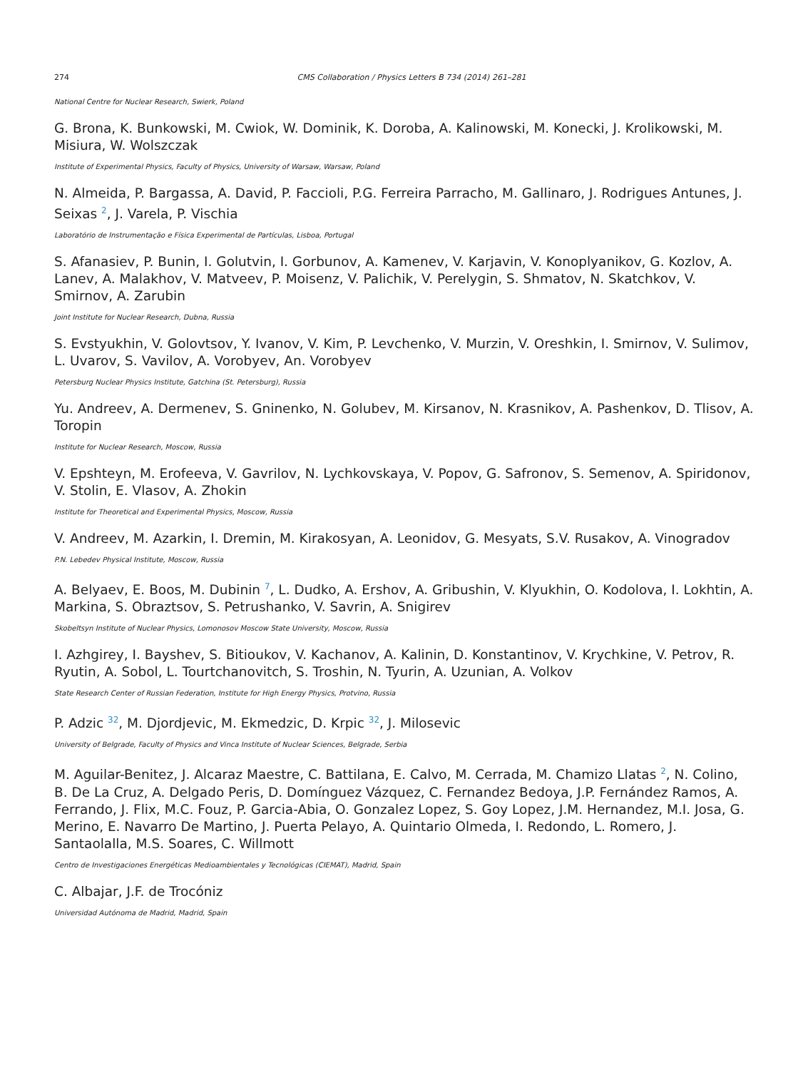274 CMS Collaboration / Physics Letters B 734 (2014) 261–281
National Centre for Nuclear Research, Swierk, Poland
G. Brona, K. Bunkowski, M. Cwiok, W. Dominik, K. Doroba, A. Kalinowski, M. Konecki, J. Krolikowski, M. Misiura, W. Wolszczak
Institute of Experimental Physics, Faculty of Physics, University of Warsaw, Warsaw, Poland
N. Almeida, P. Bargassa, A. David, P. Faccioli, P.G. Ferreira Parracho, M. Gallinaro, J. Rodrigues Antunes, J. Seixas <sup>2</sup>, J. Varela, P. Vischia
Laboratório de Instrumentação e Física Experimental de Partículas, Lisboa, Portugal
S. Afanasiev, P. Bunin, I. Golutvin, I. Gorbunov, A. Kamenev, V. Karjavin, V. Konoplyanikov, G. Kozlov, A. Lanev, A. Malakhov, V. Matveev, P. Moisenz, V. Palichik, V. Perelygin, S. Shmatov, N. Skatchkov, V. Smirnov, A. Zarubin
Joint Institute for Nuclear Research, Dubna, Russia
S. Evstyukhin, V. Golovtsov, Y. Ivanov, V. Kim, P. Levchenko, V. Murzin, V. Oreshkin, I. Smirnov, V. Sulimov, L. Uvarov, S. Vavilov, A. Vorobyev, An. Vorobyev
Petersburg Nuclear Physics Institute, Gatchina (St. Petersburg), Russia
Yu. Andreev, A. Dermenev, S. Gninenko, N. Golubev, M. Kirsanov, N. Krasnikov, A. Pashenkov, D. Tlisov, A. Toropin
Institute for Nuclear Research, Moscow, Russia
V. Epshteyn, M. Erofeeva, V. Gavrilov, N. Lychkovskaya, V. Popov, G. Safronov, S. Semenov, A. Spiridonov, V. Stolin, E. Vlasov, A. Zhokin
Institute for Theoretical and Experimental Physics, Moscow, Russia
V. Andreev, M. Azarkin, I. Dremin, M. Kirakosyan, A. Leonidov, G. Mesyats, S.V. Rusakov, A. Vinogradov
P.N. Lebedev Physical Institute, Moscow, Russia
A. Belyaev, E. Boos, M. Dubinin <sup>7</sup>, L. Dudko, A. Ershov, A. Gribushin, V. Klyukhin, O. Kodolova, I. Lokhtin, A. Markina, S. Obraztsov, S. Petrushanko, V. Savrin, A. Snigirev
Skobeltsyn Institute of Nuclear Physics, Lomonosov Moscow State University, Moscow, Russia
I. Azhgirey, I. Bayshev, S. Bitioukov, V. Kachanov, A. Kalinin, D. Konstantinov, V. Krychkine, V. Petrov, R. Ryutin, A. Sobol, L. Tourtchanovitch, S. Troshin, N. Tyurin, A. Uzunian, A. Volkov
State Research Center of Russian Federation, Institute for High Energy Physics, Protvino, Russia
P. Adzic <sup>32</sup>, M. Djordjevic, M. Ekmedzic, D. Krpic <sup>32</sup>, J. Milosevic
University of Belgrade, Faculty of Physics and Vinca Institute of Nuclear Sciences, Belgrade, Serbia
M. Aguilar-Benitez, J. Alcaraz Maestre, C. Battilana, E. Calvo, M. Cerrada, M. Chamizo Llatas <sup>2</sup>, N. Colino, B. De La Cruz, A. Delgado Peris, D. Domínguez Vázquez, C. Fernandez Bedoya, J.P. Fernández Ramos, A. Ferrando, J. Flix, M.C. Fouz, P. Garcia-Abia, O. Gonzalez Lopez, S. Goy Lopez, J.M. Hernandez, M.I. Josa, G. Merino, E. Navarro De Martino, J. Puerta Pelayo, A. Quintario Olmeda, I. Redondo, L. Romero, J. Santaolalla, M.S. Soares, C. Willmott
Centro de Investigaciones Energéticas Medioambientales y Tecnológicas (CIEMAT), Madrid, Spain
C. Albajar, J.F. de Trocóniz
Universidad Autónoma de Madrid, Madrid, Spain